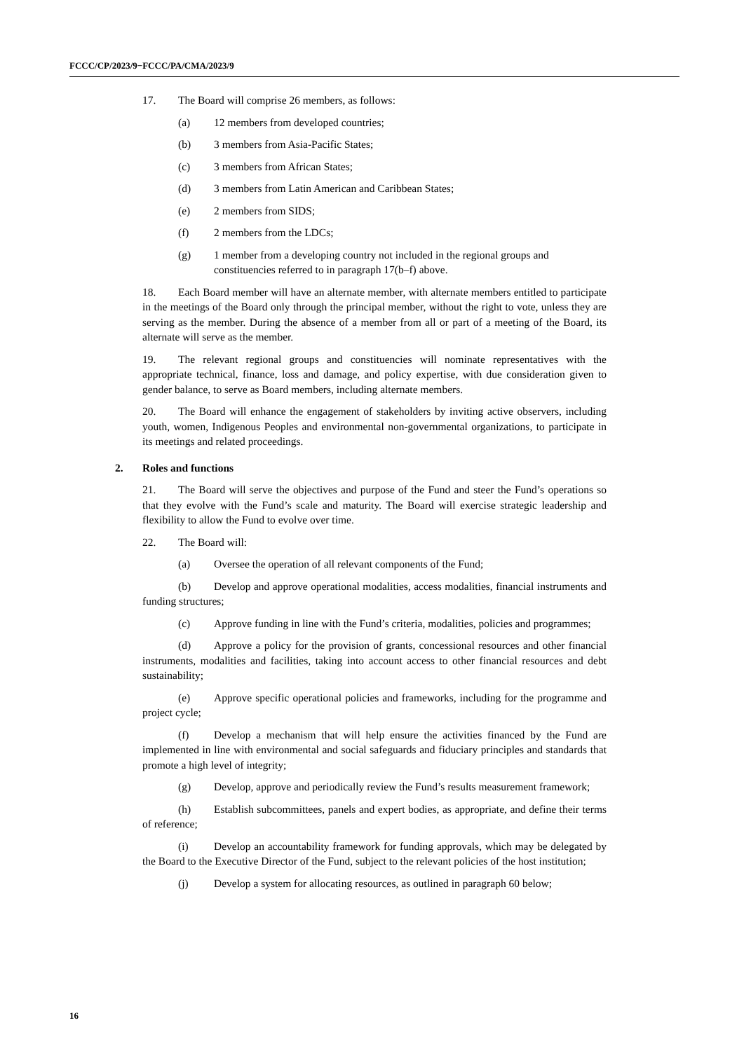FCCC/CP/2023/9−FCCC/PA/CMA/2023/9
17. The Board will comprise 26 members, as follows:
(a) 12 members from developed countries;
(b) 3 members from Asia-Pacific States;
(c) 3 members from African States;
(d) 3 members from Latin American and Caribbean States;
(e) 2 members from SIDS;
(f) 2 members from the LDCs;
(g) 1 member from a developing country not included in the regional groups and constituencies referred to in paragraph 17(b–f) above.
18. Each Board member will have an alternate member, with alternate members entitled to participate in the meetings of the Board only through the principal member, without the right to vote, unless they are serving as the member. During the absence of a member from all or part of a meeting of the Board, its alternate will serve as the member.
19. The relevant regional groups and constituencies will nominate representatives with the appropriate technical, finance, loss and damage, and policy expertise, with due consideration given to gender balance, to serve as Board members, including alternate members.
20. The Board will enhance the engagement of stakeholders by inviting active observers, including youth, women, Indigenous Peoples and environmental non-governmental organizations, to participate in its meetings and related proceedings.
2. Roles and functions
21. The Board will serve the objectives and purpose of the Fund and steer the Fund’s operations so that they evolve with the Fund’s scale and maturity. The Board will exercise strategic leadership and flexibility to allow the Fund to evolve over time.
22. The Board will:
(a) Oversee the operation of all relevant components of the Fund;
(b) Develop and approve operational modalities, access modalities, financial instruments and funding structures;
(c) Approve funding in line with the Fund’s criteria, modalities, policies and programmes;
(d) Approve a policy for the provision of grants, concessional resources and other financial instruments, modalities and facilities, taking into account access to other financial resources and debt sustainability;
(e) Approve specific operational policies and frameworks, including for the programme and project cycle;
(f) Develop a mechanism that will help ensure the activities financed by the Fund are implemented in line with environmental and social safeguards and fiduciary principles and standards that promote a high level of integrity;
(g) Develop, approve and periodically review the Fund’s results measurement framework;
(h) Establish subcommittees, panels and expert bodies, as appropriate, and define their terms of reference;
(i) Develop an accountability framework for funding approvals, which may be delegated by the Board to the Executive Director of the Fund, subject to the relevant policies of the host institution;
(j) Develop a system for allocating resources, as outlined in paragraph 60 below;
16